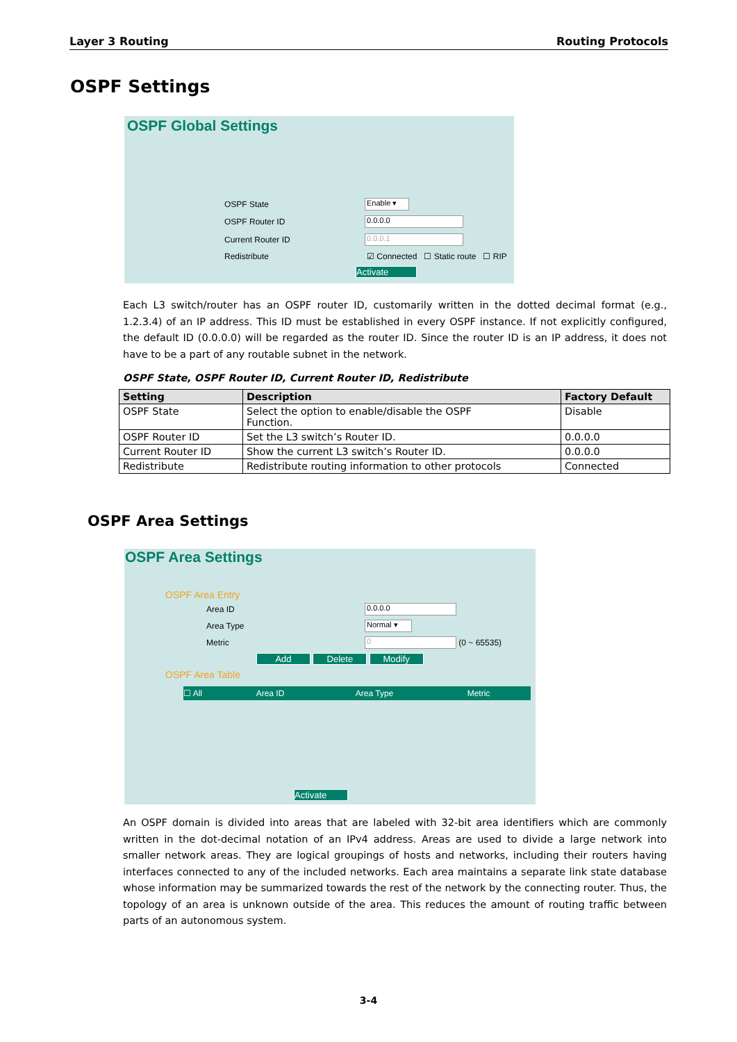Layer 3 Routing Routing Protocols
OSPF Settings
OSPF Global Settings
OSPF State Enable ▾
OSPF Router ID 0.0.0.0
Current Router ID 0.0.0.1
Redistribute
☑ Connected ☐ Static route ☐ RIP
Activate
Each L3 switch/router has an OSPF router ID, customarily written in the dotted decimal format (e.g., 1.2.3.4) of an IP address. This ID must be established in every OSPF instance. If not explicitly configured, the default ID (0.0.0.0) will be regarded as the router ID. Since the router ID is an IP address, it does not have to be a part of any routable subnet in the network.
OSPF State, OSPF Router ID, Current Router ID, Redistribute
| Setting | Description | Factory Default |
| --- | --- | --- |
| OSPF State | Select the option to enable/disable the OSPF Function. | Disable |
| OSPF Router ID | Set the L3 switch’s Router ID. | 0.0.0.0 |
| Current Router ID | Show the current L3 switch’s Router ID. | 0.0.0.0 |
| Redistribute | Redistribute routing information to other protocols | Connected |
OSPF Area Settings
OSPF Area Settings
OSPF Area Entry
Area ID 0.0.0.0
Area Type Normal ▾
Metric 0 (0 ~ 65535)
Add Delete Modify
OSPF Area Table
☐ All Area ID Area Type Metric
Activate
An OSPF domain is divided into areas that are labeled with 32-bit area identifiers which are commonly written in the dot-decimal notation of an IPv4 address. Areas are used to divide a large network into smaller network areas. They are logical groupings of hosts and networks, including their routers having interfaces connected to any of the included networks. Each area maintains a separate link state database whose information may be summarized towards the rest of the network by the connecting router. Thus, the topology of an area is unknown outside of the area. This reduces the amount of routing traffic between parts of an autonomous system.
3-4